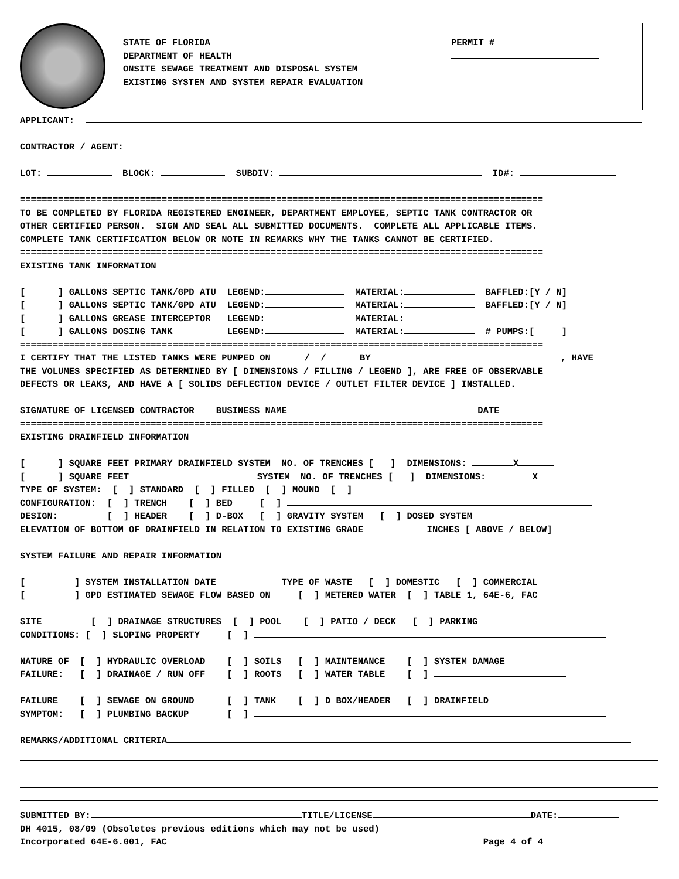STATE OF FLORIDA
DEPARTMENT OF HEALTH
ONSITE SEWAGE TREATMENT AND DISPOSAL SYSTEM
EXISTING SYSTEM AND SYSTEM REPAIR EVALUATION
PERMIT #
APPLICANT:
CONTRACTOR / AGENT:
LOT: BLOCK: SUBDIV: ID#:
================================================================================================
TO BE COMPLETED BY FLORIDA REGISTERED ENGINEER, DEPARTMENT EMPLOYEE, SEPTIC TANK CONTRACTOR OR
OTHER CERTIFIED PERSON. SIGN AND SEAL ALL SUBMITTED DOCUMENTS. COMPLETE ALL APPLICABLE ITEMS.
COMPLETE TANK CERTIFICATION BELOW OR NOTE IN REMARKS WHY THE TANKS CANNOT BE CERTIFIED.
================================================================================================
EXISTING TANK INFORMATION
[ ] GALLONS SEPTIC TANK/GPD ATU LEGEND: MATERIAL: BAFFLED:[Y / N]
[ ] GALLONS SEPTIC TANK/GPD ATU LEGEND: MATERIAL: BAFFLED:[Y / N]
[ ] GALLONS GREASE INTERCEPTOR LEGEND: MATERIAL:
[ ] GALLONS DOSING TANK LEGEND: MATERIAL: # PUMPS:[ ]
================================================================================================
I CERTIFY THAT THE LISTED TANKS WERE PUMPED ON / / BY , HAVE
THE VOLUMES SPECIFIED AS DETERMINED BY [ DIMENSIONS / FILLING / LEGEND ], ARE FREE OF OBSERVABLE
DEFECTS OR LEAKS, AND HAVE A [ SOLIDS DEFLECTION DEVICE / OUTLET FILTER DEVICE ] INSTALLED.
SIGNATURE OF LICENSED CONTRACTOR BUSINESS NAME DATE
================================================================================================
EXISTING DRAINFIELD INFORMATION
[ ] SQUARE FEET PRIMARY DRAINFIELD SYSTEM NO. OF TRENCHES [ ] DIMENSIONS: X
[ ] SQUARE FEET SYSTEM NO. OF TRENCHES [ ] DIMENSIONS: X
TYPE OF SYSTEM: [ ] STANDARD [ ] FILLED [ ] MOUND [ ]
CONFIGURATION: [ ] TRENCH [ ] BED [ ]
DESIGN: [ ] HEADER [ ] D-BOX [ ] GRAVITY SYSTEM [ ] DOSED SYSTEM
ELEVATION OF BOTTOM OF DRAINFIELD IN RELATION TO EXISTING GRADE INCHES [ ABOVE / BELOW]
SYSTEM FAILURE AND REPAIR INFORMATION
[ ] SYSTEM INSTALLATION DATE TYPE OF WASTE [ ] DOMESTIC [ ] COMMERCIAL
[ ] GPD ESTIMATED SEWAGE FLOW BASED ON [ ] METERED WATER [ ] TABLE 1, 64E-6, FAC
SITE [ ] DRAINAGE STRUCTURES [ ] POOL [ ] PATIO / DECK [ ] PARKING
CONDITIONS: [ ] SLOPING PROPERTY [ ]
NATURE OF [ ] HYDRAULIC OVERLOAD [ ] SOILS [ ] MAINTENANCE [ ] SYSTEM DAMAGE
FAILURE: [ ] DRAINAGE / RUN OFF [ ] ROOTS [ ] WATER TABLE [ ]
FAILURE [ ] SEWAGE ON GROUND [ ] TANK [ ] D BOX/HEADER [ ] DRAINFIELD
SYMPTOM: [ ] PLUMBING BACKUP [ ]
REMARKS/ADDITIONAL CRITERIA
SUBMITTED BY: TITLE/LICENSE DATE:
DH 4015, 08/09 (Obsoletes previous editions which may not be used)
Incorporated 64E-6.001, FAC Page 4 of 4